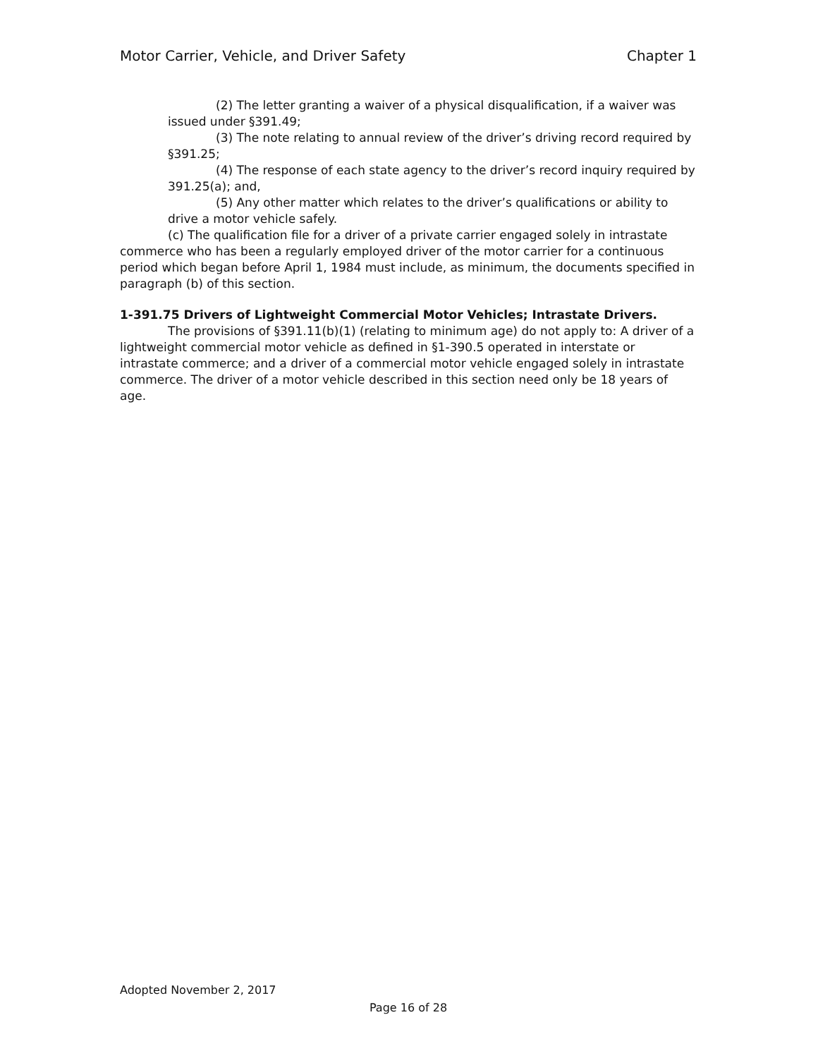Motor Carrier, Vehicle, and Driver Safety Chapter 1
(2) The letter granting a waiver of a physical disqualification, if a waiver was issued under §391.49;
(3) The note relating to annual review of the driver’s driving record required by §391.25;
(4) The response of each state agency to the driver’s record inquiry required by 391.25(a); and,
(5) Any other matter which relates to the driver’s qualifications or ability to drive a motor vehicle safely.
(c) The qualification file for a driver of a private carrier engaged solely in intrastate commerce who has been a regularly employed driver of the motor carrier for a continuous period which began before April 1, 1984 must include, as minimum, the documents specified in paragraph (b) of this section.
1-391.75 Drivers of Lightweight Commercial Motor Vehicles; Intrastate Drivers.
The provisions of §391.11(b)(1) (relating to minimum age) do not apply to: A driver of a lightweight commercial motor vehicle as defined in §1-390.5 operated in interstate or intrastate commerce; and a driver of a commercial motor vehicle engaged solely in intrastate commerce. The driver of a motor vehicle described in this section need only be 18 years of age.
Adopted November 2, 2017
Page 16 of 28